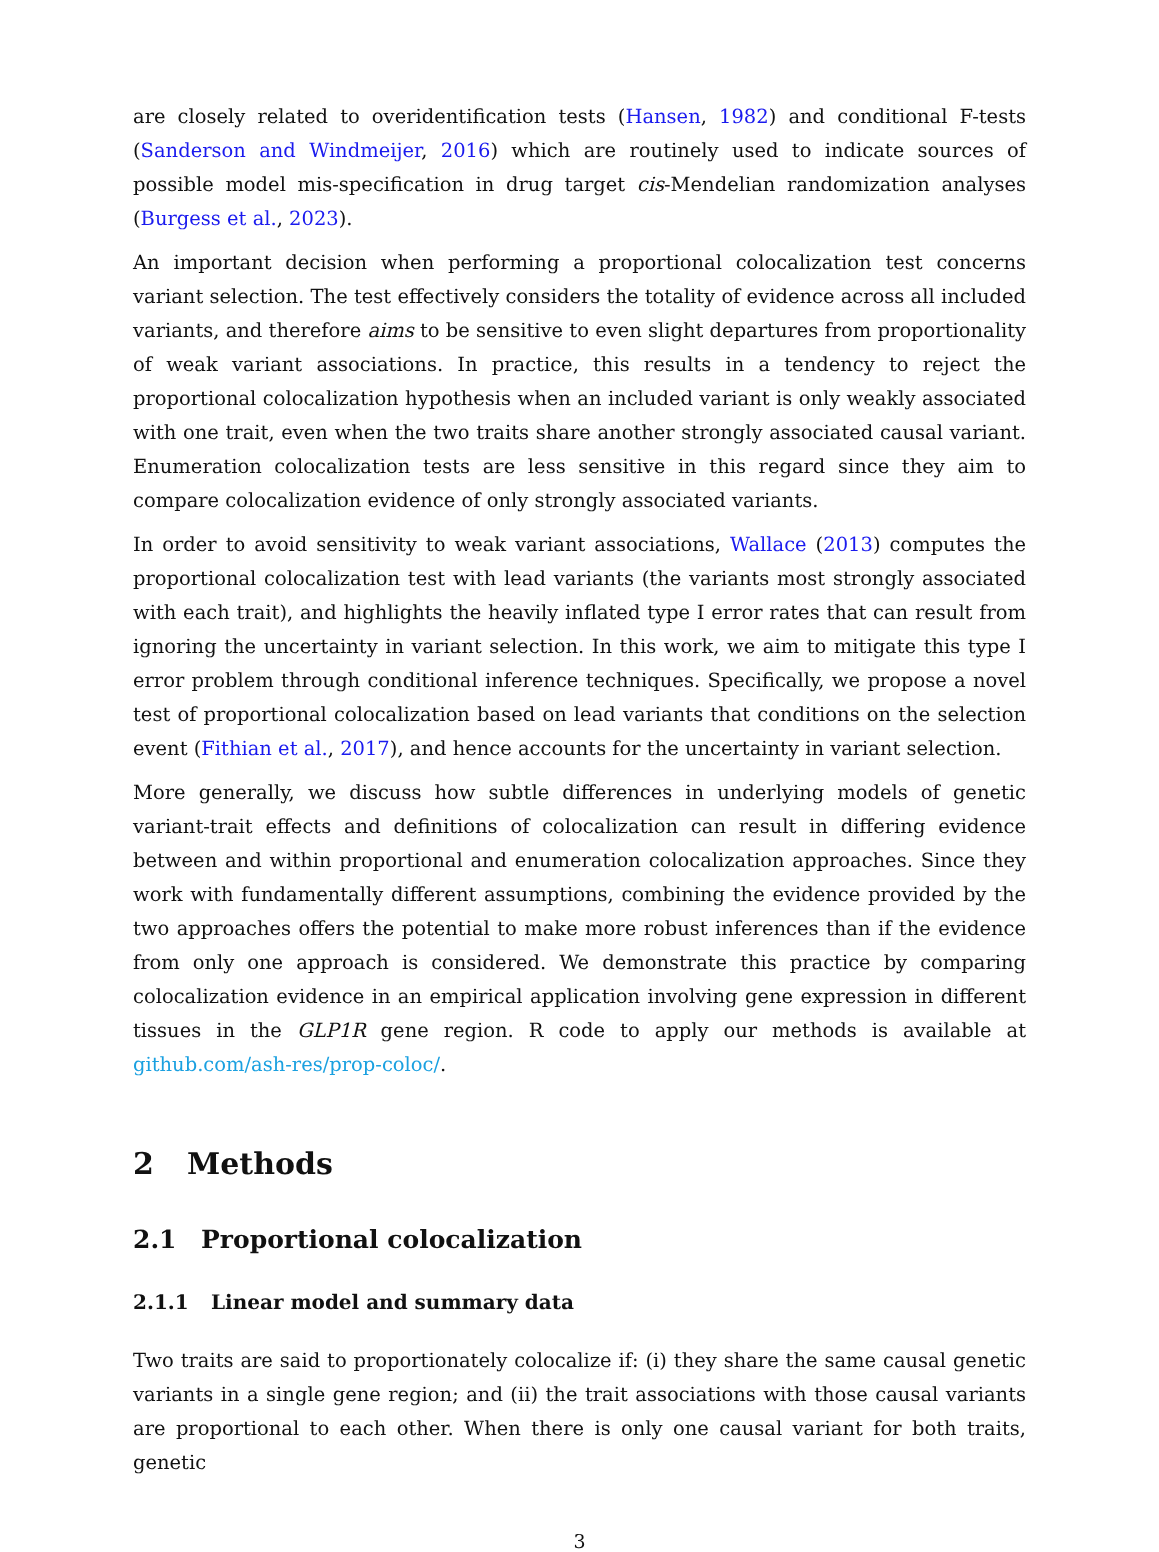are closely related to overidentification tests (Hansen, 1982) and conditional F-tests (Sanderson and Windmeijer, 2016) which are routinely used to indicate sources of possible model mis-specification in drug target cis-Mendelian randomization analyses (Burgess et al., 2023).
An important decision when performing a proportional colocalization test concerns variant selection. The test effectively considers the totality of evidence across all included variants, and therefore aims to be sensitive to even slight departures from proportionality of weak variant associations. In practice, this results in a tendency to reject the proportional colocalization hypothesis when an included variant is only weakly associated with one trait, even when the two traits share another strongly associated causal variant. Enumeration colocalization tests are less sensitive in this regard since they aim to compare colocalization evidence of only strongly associated variants.
In order to avoid sensitivity to weak variant associations, Wallace (2013) computes the proportional colocalization test with lead variants (the variants most strongly associated with each trait), and highlights the heavily inflated type I error rates that can result from ignoring the uncertainty in variant selection. In this work, we aim to mitigate this type I error problem through conditional inference techniques. Specifically, we propose a novel test of proportional colocalization based on lead variants that conditions on the selection event (Fithian et al., 2017), and hence accounts for the uncertainty in variant selection.
More generally, we discuss how subtle differences in underlying models of genetic variant-trait effects and definitions of colocalization can result in differing evidence between and within proportional and enumeration colocalization approaches. Since they work with fundamentally different assumptions, combining the evidence provided by the two approaches offers the potential to make more robust inferences than if the evidence from only one approach is considered. We demonstrate this practice by comparing colocalization evidence in an empirical application involving gene expression in different tissues in the GLP1R gene region. R code to apply our methods is available at github.com/ash-res/prop-coloc/.
2 Methods
2.1 Proportional colocalization
2.1.1 Linear model and summary data
Two traits are said to proportionately colocalize if: (i) they share the same causal genetic variants in a single gene region; and (ii) the trait associations with those causal variants are proportional to each other. When there is only one causal variant for both traits, genetic
3